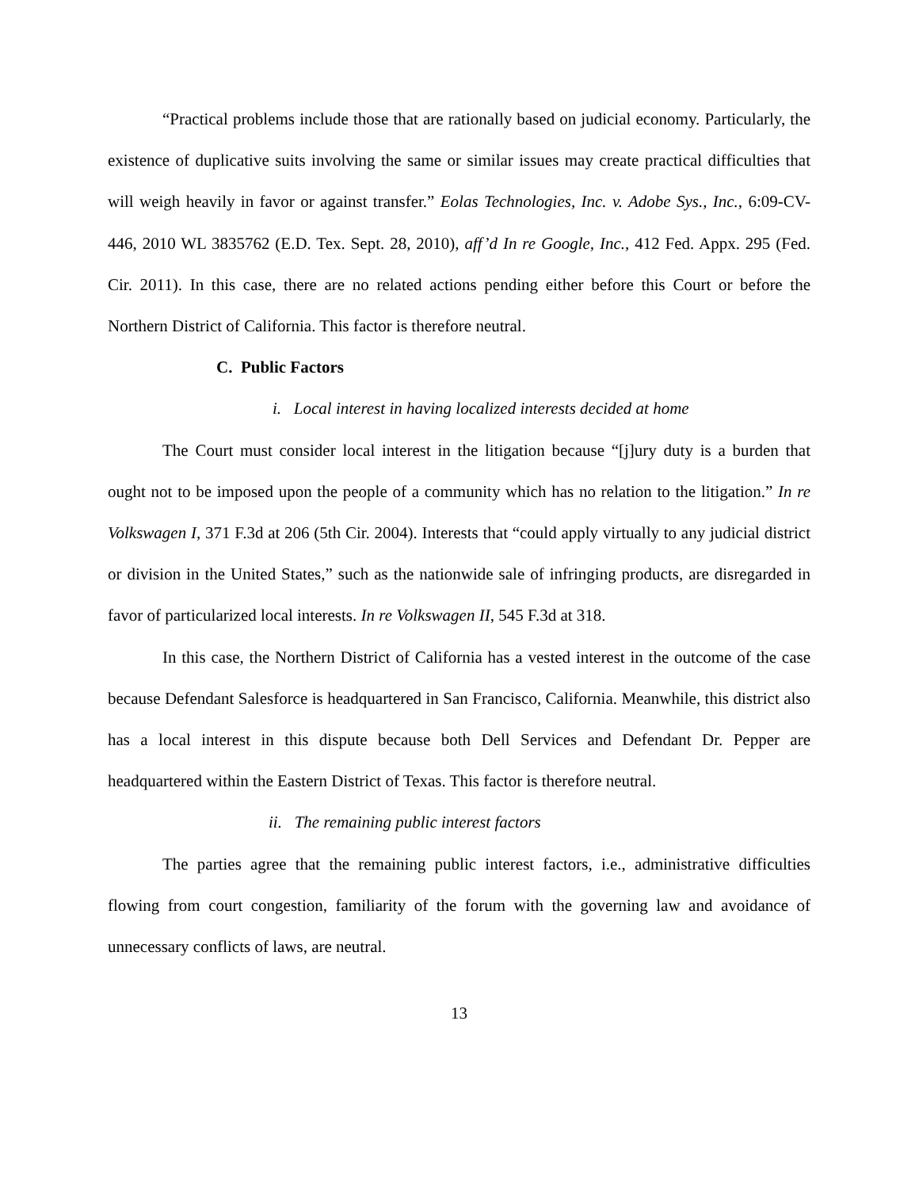“Practical problems include those that are rationally based on judicial economy. Particularly, the existence of duplicative suits involving the same or similar issues may create practical difficulties that will weigh heavily in favor or against transfer.” Eolas Technologies, Inc. v. Adobe Sys., Inc., 6:09-CV-446, 2010 WL 3835762 (E.D. Tex. Sept. 28, 2010), aff’d In re Google, Inc., 412 Fed. Appx. 295 (Fed. Cir. 2011). In this case, there are no related actions pending either before this Court or before the Northern District of California. This factor is therefore neutral.
C. Public Factors
i. Local interest in having localized interests decided at home
The Court must consider local interest in the litigation because “[j]ury duty is a burden that ought not to be imposed upon the people of a community which has no relation to the litigation.” In re Volkswagen I, 371 F.3d at 206 (5th Cir. 2004). Interests that “could apply virtually to any judicial district or division in the United States,” such as the nationwide sale of infringing products, are disregarded in favor of particularized local interests. In re Volkswagen II, 545 F.3d at 318.
In this case, the Northern District of California has a vested interest in the outcome of the case because Defendant Salesforce is headquartered in San Francisco, California. Meanwhile, this district also has a local interest in this dispute because both Dell Services and Defendant Dr. Pepper are headquartered within the Eastern District of Texas. This factor is therefore neutral.
ii. The remaining public interest factors
The parties agree that the remaining public interest factors, i.e., administrative difficulties flowing from court congestion, familiarity of the forum with the governing law and avoidance of unnecessary conflicts of laws, are neutral.
13